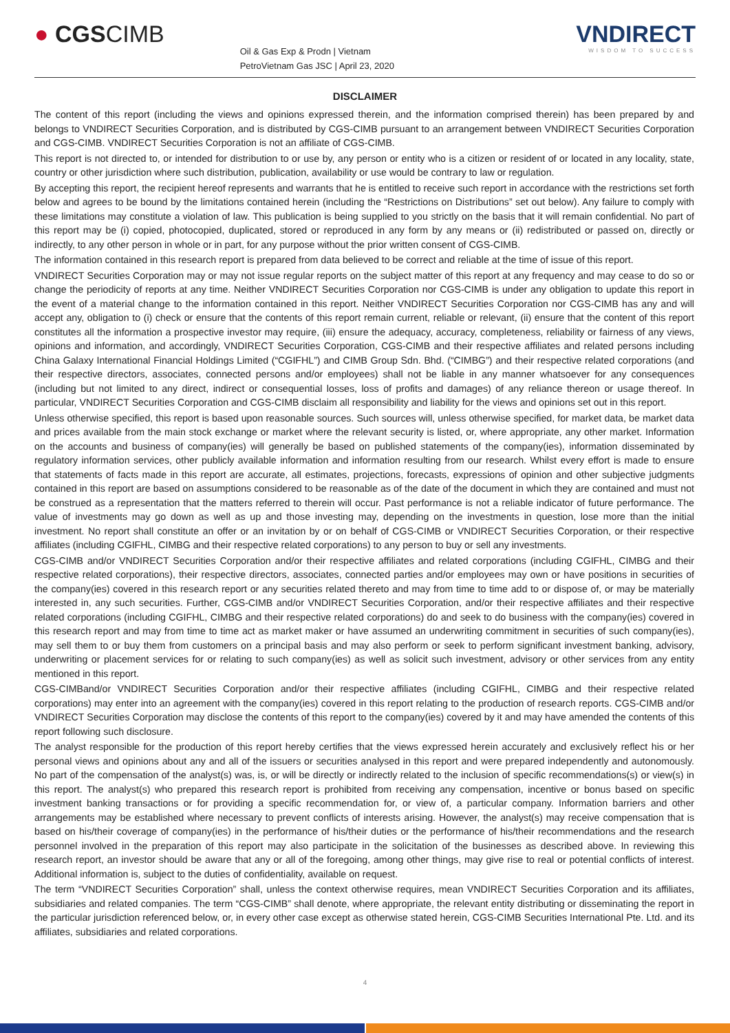● CGSCIMB
Oil & Gas Exp & Prodn | Vietnam
PetroVietnam Gas JSC | April 23, 2020
VNDIRECT
WISDOM TO SUCCESS
DISCLAIMER
The content of this report (including the views and opinions expressed therein, and the information comprised therein) has been prepared by and belongs to VNDIRECT Securities Corporation, and is distributed by CGS-CIMB pursuant to an arrangement between VNDIRECT Securities Corporation and CGS-CIMB. VNDIRECT Securities Corporation is not an affiliate of CGS-CIMB.
This report is not directed to, or intended for distribution to or use by, any person or entity who is a citizen or resident of or located in any locality, state, country or other jurisdiction where such distribution, publication, availability or use would be contrary to law or regulation.
By accepting this report, the recipient hereof represents and warrants that he is entitled to receive such report in accordance with the restrictions set forth below and agrees to be bound by the limitations contained herein (including the “Restrictions on Distributions” set out below). Any failure to comply with these limitations may constitute a violation of law. This publication is being supplied to you strictly on the basis that it will remain confidential. No part of this report may be (i) copied, photocopied, duplicated, stored or reproduced in any form by any means or (ii) redistributed or passed on, directly or indirectly, to any other person in whole or in part, for any purpose without the prior written consent of CGS-CIMB.
The information contained in this research report is prepared from data believed to be correct and reliable at the time of issue of this report.
VNDIRECT Securities Corporation may or may not issue regular reports on the subject matter of this report at any frequency and may cease to do so or change the periodicity of reports at any time. Neither VNDIRECT Securities Corporation nor CGS-CIMB is under any obligation to update this report in the event of a material change to the information contained in this report. Neither VNDIRECT Securities Corporation nor CGS-CIMB has any and will accept any, obligation to (i) check or ensure that the contents of this report remain current, reliable or relevant, (ii) ensure that the content of this report constitutes all the information a prospective investor may require, (iii) ensure the adequacy, accuracy, completeness, reliability or fairness of any views, opinions and information, and accordingly, VNDIRECT Securities Corporation, CGS-CIMB and their respective affiliates and related persons including China Galaxy International Financial Holdings Limited (“CGIFHL”) and CIMB Group Sdn. Bhd. (“CIMBG”) and their respective related corporations (and their respective directors, associates, connected persons and/or employees) shall not be liable in any manner whatsoever for any consequences (including but not limited to any direct, indirect or consequential losses, loss of profits and damages) of any reliance thereon or usage thereof. In particular, VNDIRECT Securities Corporation and CGS-CIMB disclaim all responsibility and liability for the views and opinions set out in this report.
Unless otherwise specified, this report is based upon reasonable sources. Such sources will, unless otherwise specified, for market data, be market data and prices available from the main stock exchange or market where the relevant security is listed, or, where appropriate, any other market. Information on the accounts and business of company(ies) will generally be based on published statements of the company(ies), information disseminated by regulatory information services, other publicly available information and information resulting from our research. Whilst every effort is made to ensure that statements of facts made in this report are accurate, all estimates, projections, forecasts, expressions of opinion and other subjective judgments contained in this report are based on assumptions considered to be reasonable as of the date of the document in which they are contained and must not be construed as a representation that the matters referred to therein will occur. Past performance is not a reliable indicator of future performance. The value of investments may go down as well as up and those investing may, depending on the investments in question, lose more than the initial investment. No report shall constitute an offer or an invitation by or on behalf of CGS-CIMB or VNDIRECT Securities Corporation, or their respective affiliates (including CGIFHL, CIMBG and their respective related corporations) to any person to buy or sell any investments.
CGS-CIMB and/or VNDIRECT Securities Corporation and/or their respective affiliates and related corporations (including CGIFHL, CIMBG and their respective related corporations), their respective directors, associates, connected parties and/or employees may own or have positions in securities of the company(ies) covered in this research report or any securities related thereto and may from time to time add to or dispose of, or may be materially interested in, any such securities. Further, CGS-CIMB and/or VNDIRECT Securities Corporation, and/or their respective affiliates and their respective related corporations (including CGIFHL, CIMBG and their respective related corporations) do and seek to do business with the company(ies) covered in this research report and may from time to time act as market maker or have assumed an underwriting commitment in securities of such company(ies), may sell them to or buy them from customers on a principal basis and may also perform or seek to perform significant investment banking, advisory, underwriting or placement services for or relating to such company(ies) as well as solicit such investment, advisory or other services from any entity mentioned in this report.
CGS-CIMBand/or VNDIRECT Securities Corporation and/or their respective affiliates (including CGIFHL, CIMBG and their respective related corporations) may enter into an agreement with the company(ies) covered in this report relating to the production of research reports. CGS-CIMB and/or VNDIRECT Securities Corporation may disclose the contents of this report to the company(ies) covered by it and may have amended the contents of this report following such disclosure.
The analyst responsible for the production of this report hereby certifies that the views expressed herein accurately and exclusively reflect his or her personal views and opinions about any and all of the issuers or securities analysed in this report and were prepared independently and autonomously. No part of the compensation of the analyst(s) was, is, or will be directly or indirectly related to the inclusion of specific recommendations(s) or view(s) in this report. The analyst(s) who prepared this research report is prohibited from receiving any compensation, incentive or bonus based on specific investment banking transactions or for providing a specific recommendation for, or view of, a particular company. Information barriers and other arrangements may be established where necessary to prevent conflicts of interests arising. However, the analyst(s) may receive compensation that is based on his/their coverage of company(ies) in the performance of his/their duties or the performance of his/their recommendations and the research personnel involved in the preparation of this report may also participate in the solicitation of the businesses as described above. In reviewing this research report, an investor should be aware that any or all of the foregoing, among other things, may give rise to real or potential conflicts of interest. Additional information is, subject to the duties of confidentiality, available on request.
The term “VNDIRECT Securities Corporation” shall, unless the context otherwise requires, mean VNDIRECT Securities Corporation and its affiliates, subsidiaries and related companies. The term “CGS-CIMB” shall denote, where appropriate, the relevant entity distributing or disseminating the report in the particular jurisdiction referenced below, or, in every other case except as otherwise stated herein, CGS-CIMB Securities International Pte. Ltd. and its affiliates, subsidiaries and related corporations.
4